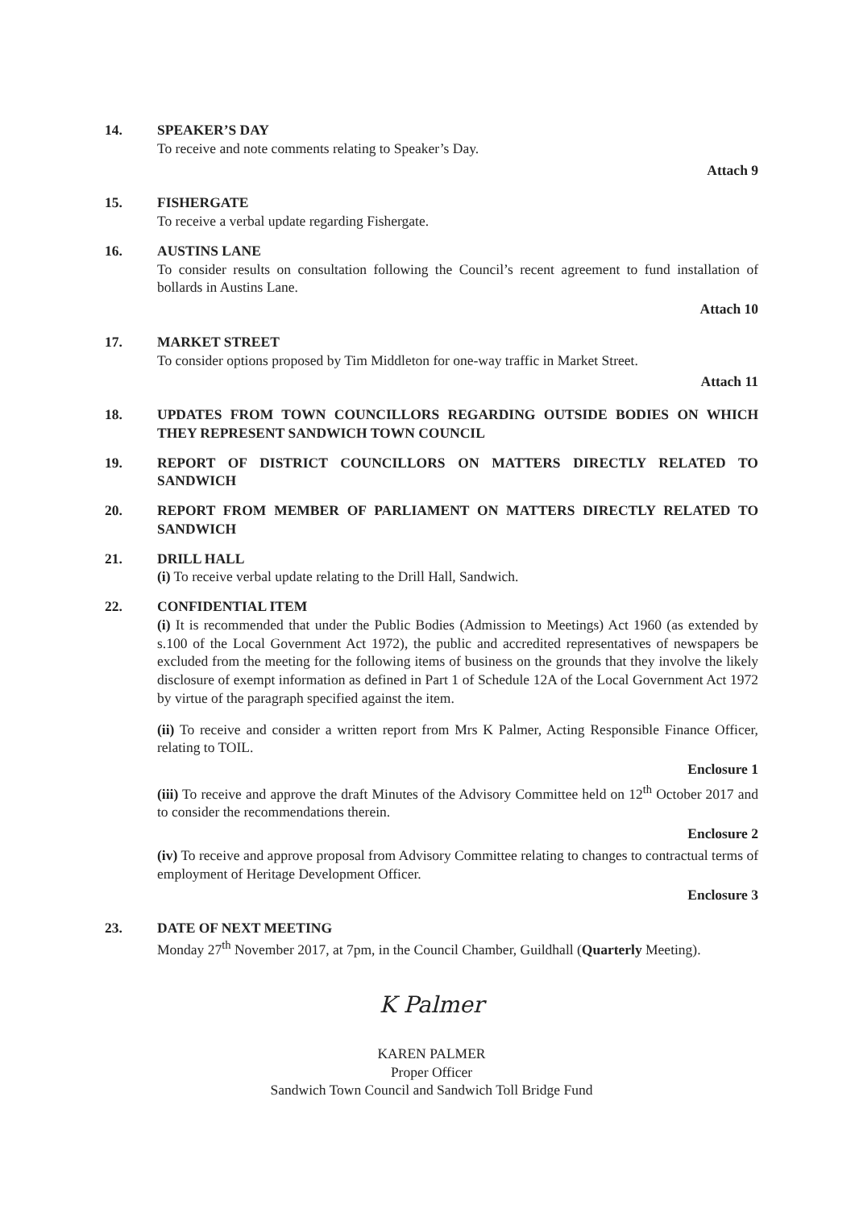14. SPEAKER’S DAY
To receive and note comments relating to Speaker’s Day.
Attach 9
15. FISHERGATE
To receive a verbal update regarding Fishergate.
16. AUSTINS LANE
To consider results on consultation following the Council’s recent agreement to fund installation of bollards in Austins Lane.
Attach 10
17. MARKET STREET
To consider options proposed by Tim Middleton for one-way traffic in Market Street.
Attach 11
18. UPDATES FROM TOWN COUNCILLORS REGARDING OUTSIDE BODIES ON WHICH THEY REPRESENT SANDWICH TOWN COUNCIL
19. REPORT OF DISTRICT COUNCILLORS ON MATTERS DIRECTLY RELATED TO SANDWICH
20. REPORT FROM MEMBER OF PARLIAMENT ON MATTERS DIRECTLY RELATED TO SANDWICH
21. DRILL HALL
(i) To receive verbal update relating to the Drill Hall, Sandwich.
22. CONFIDENTIAL ITEM
(i) It is recommended that under the Public Bodies (Admission to Meetings) Act 1960 (as extended by s.100 of the Local Government Act 1972), the public and accredited representatives of newspapers be excluded from the meeting for the following items of business on the grounds that they involve the likely disclosure of exempt information as defined in Part 1 of Schedule 12A of the Local Government Act 1972 by virtue of the paragraph specified against the item.
(ii) To receive and consider a written report from Mrs K Palmer, Acting Responsible Finance Officer, relating to TOIL.
Enclosure 1
(iii) To receive and approve the draft Minutes of the Advisory Committee held on 12<sup>th</sup> October 2017 and to consider the recommendations therein.
Enclosure 2
(iv) To receive and approve proposal from Advisory Committee relating to changes to contractual terms of employment of Heritage Development Officer.
Enclosure 3
23. DATE OF NEXT MEETING
Monday 27<sup>th</sup> November 2017, at 7pm, in the Council Chamber, Guildhall (Quarterly Meeting).
K Palmer
KAREN PALMER
Proper Officer
Sandwich Town Council and Sandwich Toll Bridge Fund